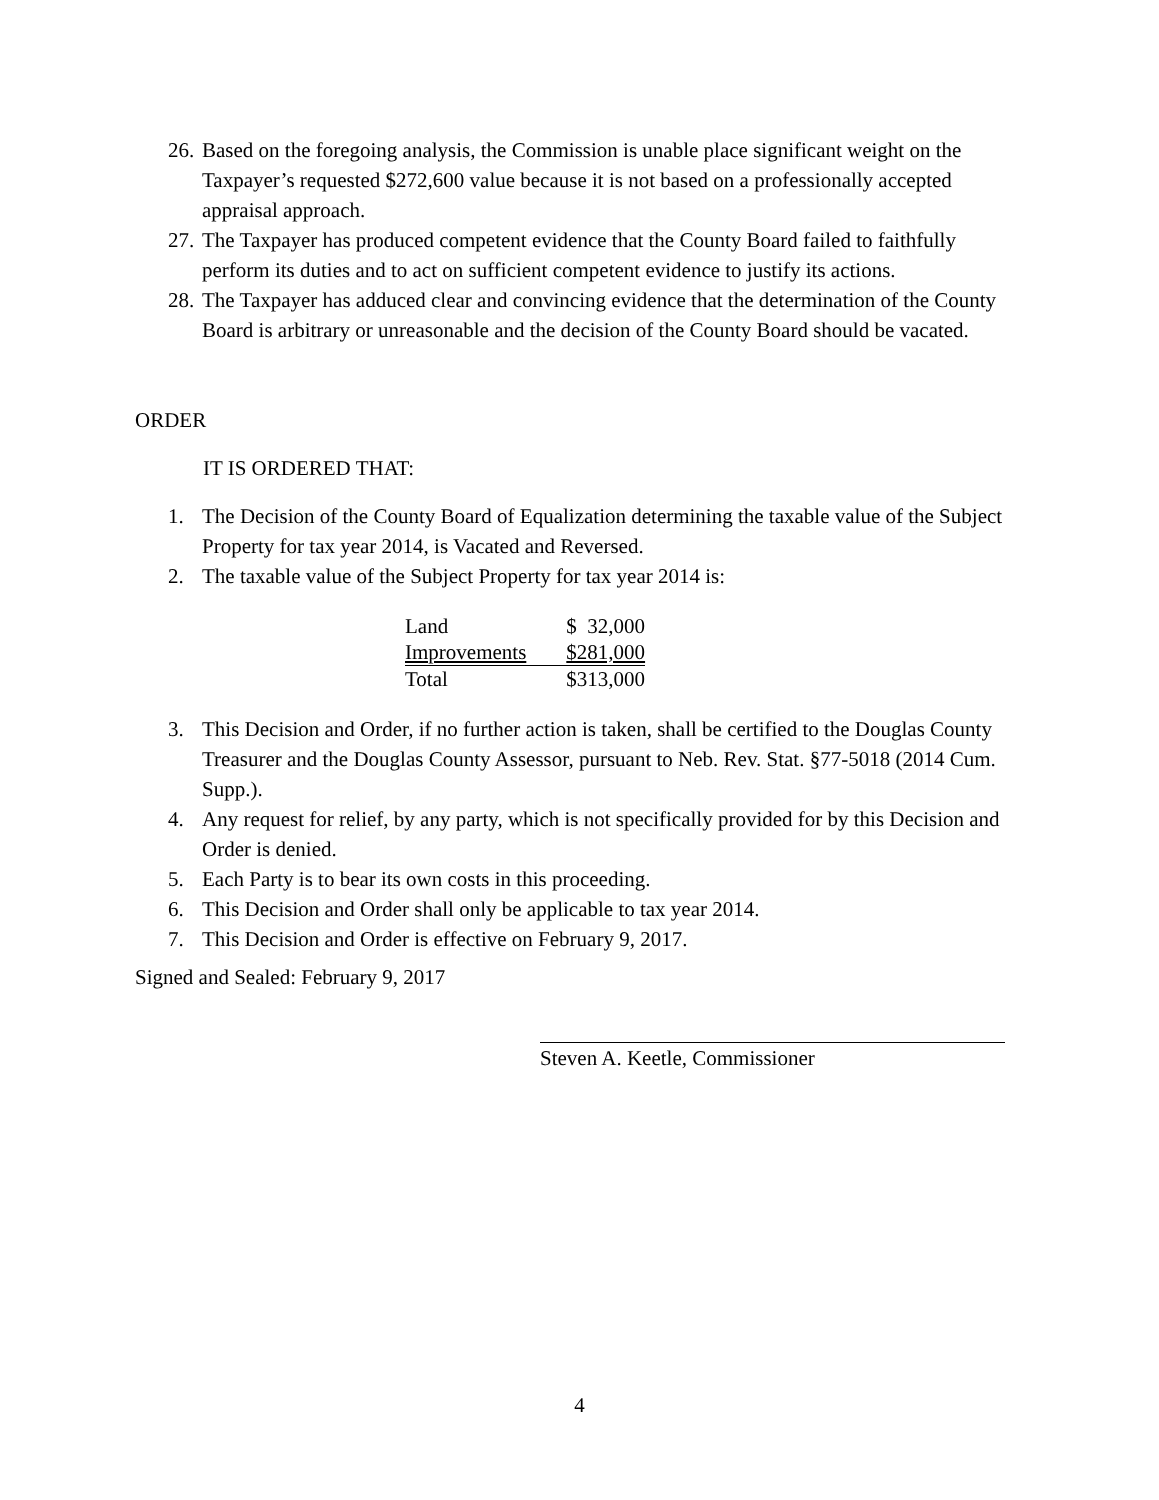26.
Based on the foregoing analysis, the Commission is unable place significant weight on the Taxpayer’s requested $272,600 value because it is not based on a professionally accepted appraisal approach.
27.
The Taxpayer has produced competent evidence that the County Board failed to faithfully perform its duties and to act on sufficient competent evidence to justify its actions.
28.
The Taxpayer has adduced clear and convincing evidence that the determination of the County Board is arbitrary or unreasonable and the decision of the County Board should be vacated.
ORDER
IT IS ORDERED THAT:
1. The Decision of the County Board of Equalization determining the taxable value of the Subject Property for tax year 2014, is Vacated and Reversed.
2. The taxable value of the Subject Property for tax year 2014 is:
| Land | $ 32,000 |
| Improvements | $281,000 |
| Total | $313,000 |
3. This Decision and Order, if no further action is taken, shall be certified to the Douglas County Treasurer and the Douglas County Assessor, pursuant to Neb. Rev. Stat. §77-5018 (2014 Cum. Supp.).
4. Any request for relief, by any party, which is not specifically provided for by this Decision and Order is denied.
5. Each Party is to bear its own costs in this proceeding.
6. This Decision and Order shall only be applicable to tax year 2014.
7. This Decision and Order is effective on February 9, 2017.
Signed and Sealed: February 9, 2017
Steven A. Keetle, Commissioner
4